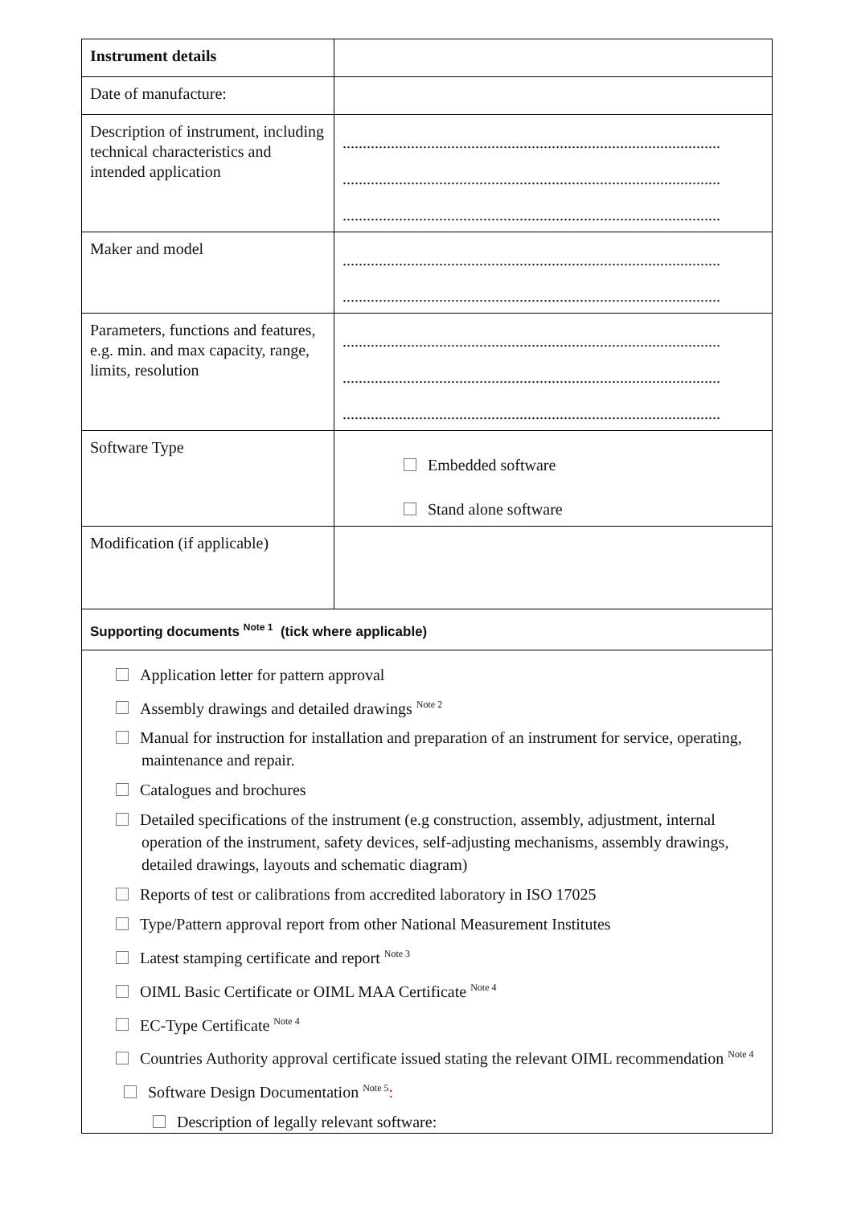| Instrument details | |
| Date of manufacture: | |
| Description of instrument, including technical characteristics and intended application | .............................................................................................. .............................................................................................. .............................................................................................. |
| Maker and model | .............................................................................................. .............................................................................................. |
| Parameters, functions and features, e.g. min. and max capacity, range, limits, resolution | .............................................................................................. .............................................................................................. .............................................................................................. |
| Software Type | Embedded software Stand alone software |
| Modification (if applicable) | |
| Supporting documents <sup>Note 1</sup> (tick where applicable) | |
| Application letter for pattern approval Assembly drawings and detailed drawings <sup>Note 2</sup> Manual for instruction for installation and preparation of an instrument for service, operating, maintenance and repair. Catalogues and brochures Detailed specifications of the instrument (e.g construction, assembly, adjustment, internal operation of the instrument, safety devices, self-adjusting mechanisms, assembly drawings, detailed drawings, layouts and schematic diagram) Reports of test or calibrations from accredited laboratory in ISO 17025 Type/Pattern approval report from other National Measurement Institutes Latest stamping certificate and report <sup>Note 3</sup> OIML Basic Certificate or OIML MAA Certificate <sup>Note 4</sup> EC-Type Certificate <sup>Note 4</sup> Countries Authority approval certificate issued stating the relevant OIML recommendation <sup>Note 4</sup> Software Design Documentation <sup>Note 5</sup> : Description of legally relevant software: | |